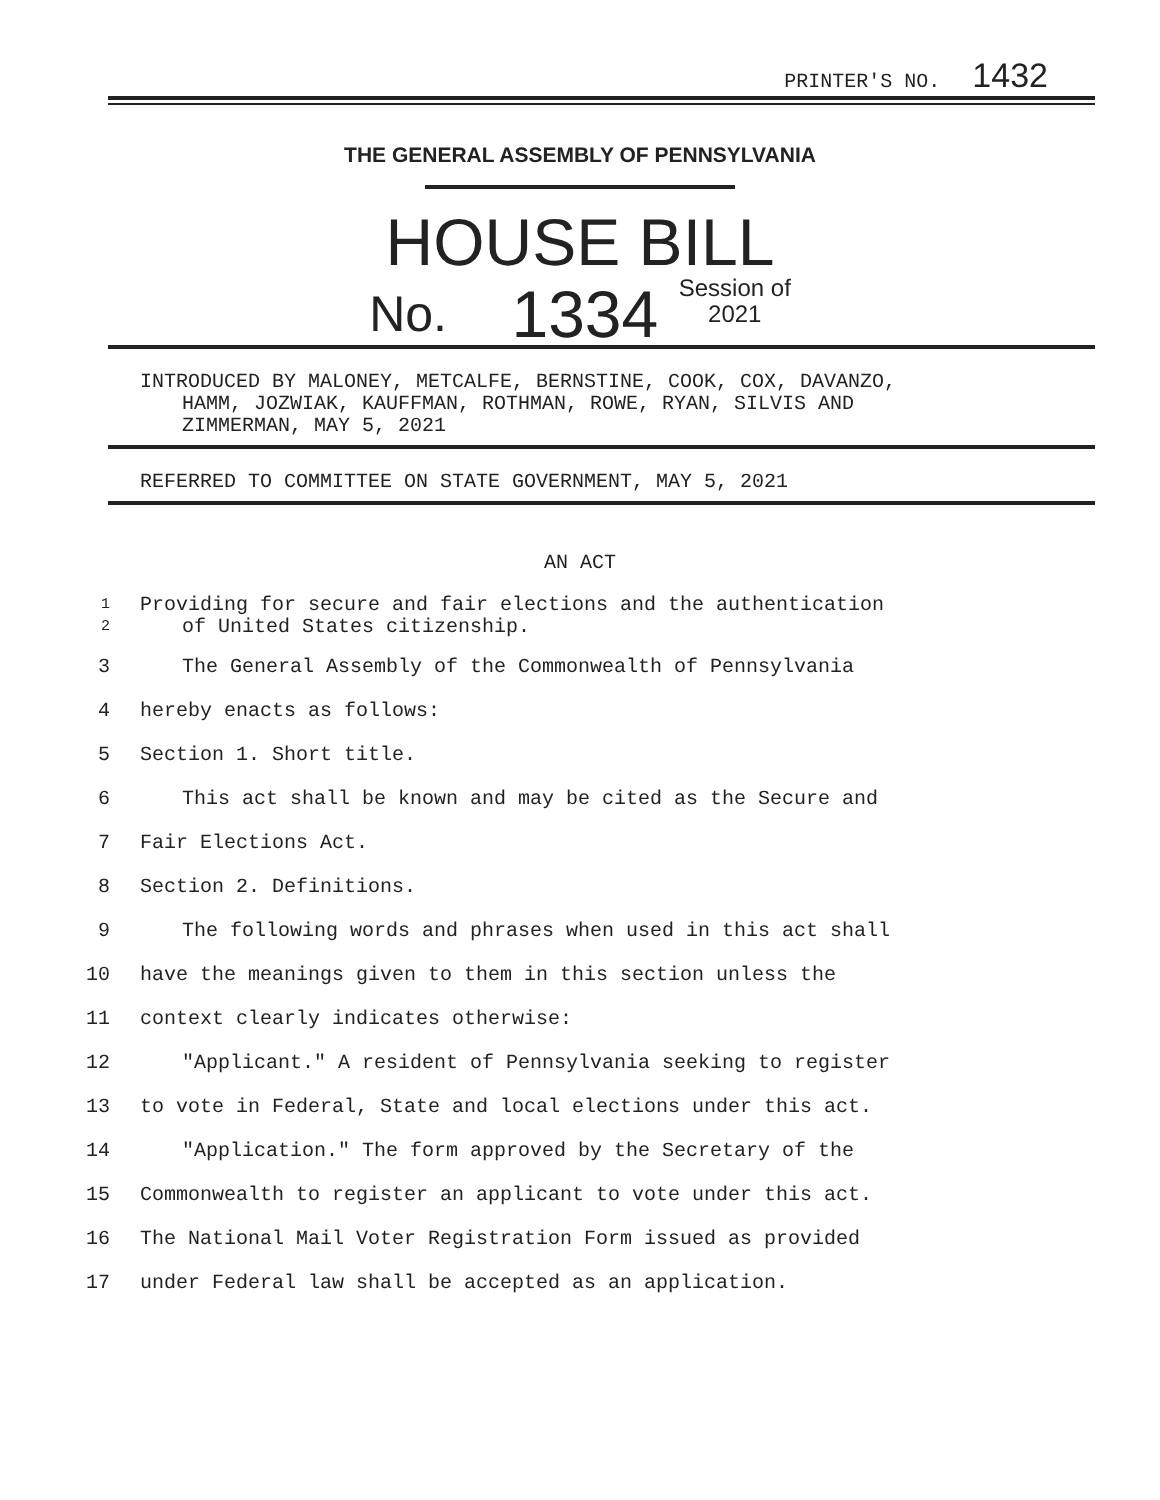PRINTER'S NO. 1432
THE GENERAL ASSEMBLY OF PENNSYLVANIA
HOUSE BILL
No. 1334 Session of
2021
INTRODUCED BY MALONEY, METCALFE, BERNSTINE, COOK, COX, DAVANZO,
HAMM, JOZWIAK, KAUFFMAN, ROTHMAN, ROWE, RYAN, SILVIS AND
ZIMMERMAN, MAY 5, 2021
REFERRED TO COMMITTEE ON STATE GOVERNMENT, MAY 5, 2021
AN ACT
1
2
Providing for secure and fair elections and the authentication
of United States citizenship.
3
The General Assembly of the Commonwealth of Pennsylvania
4 hereby enacts as follows:
5 Section 1. Short title.
6
This act shall be known and may be cited as the Secure and
7 Fair Elections Act.
8 Section 2. Definitions.
9
The following words and phrases when used in this act shall
10
have the meanings given to them in this section unless the
11
context clearly indicates otherwise:
12
"Applicant." A resident of Pennsylvania seeking to register
13
to vote in Federal, State and local elections under this act.
14
"Application." The form approved by the Secretary of the
15
Commonwealth to register an applicant to vote under this act.
16
The National Mail Voter Registration Form issued as provided
17
under Federal law shall be accepted as an application.